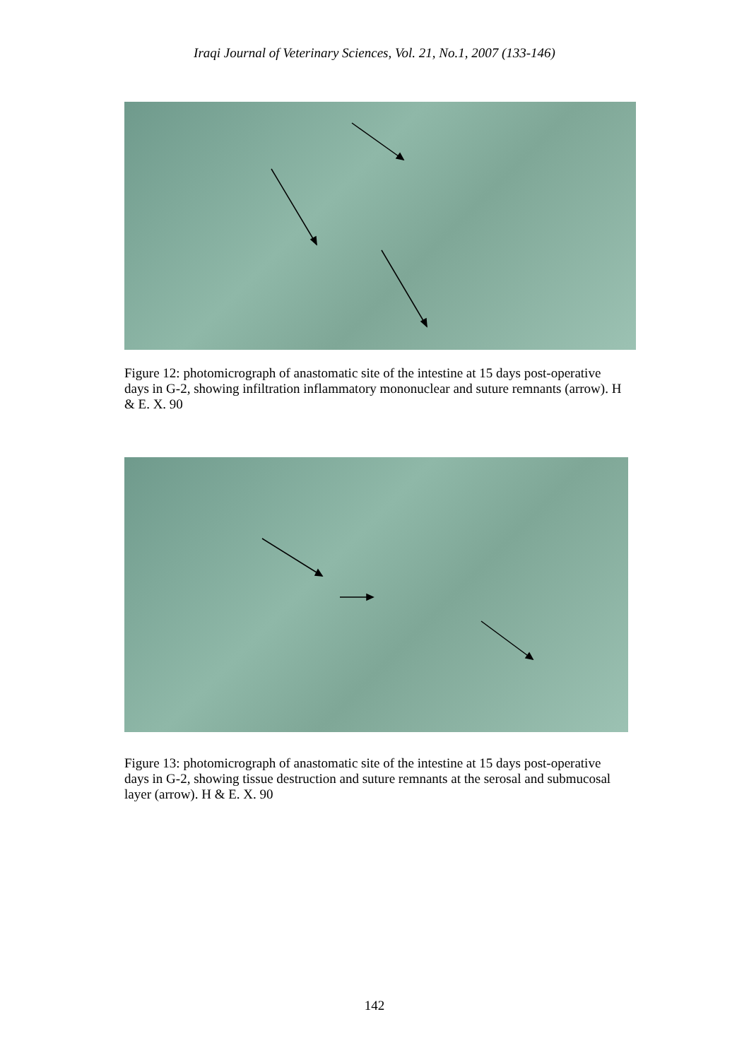Iraqi Journal of Veterinary Sciences, Vol. 21, No.1, 2007 (133-146)
Figure 12: photomicrograph of anastomatic site of the intestine at 15 days post-operative days in G-2, showing infiltration inflammatory mononuclear and suture remnants (arrow). H & E. X. 90
Figure 13: photomicrograph of anastomatic site of the intestine at 15 days post-operative days in G-2, showing tissue destruction and suture remnants at the serosal and submucosal layer (arrow). H & E. X. 90
142